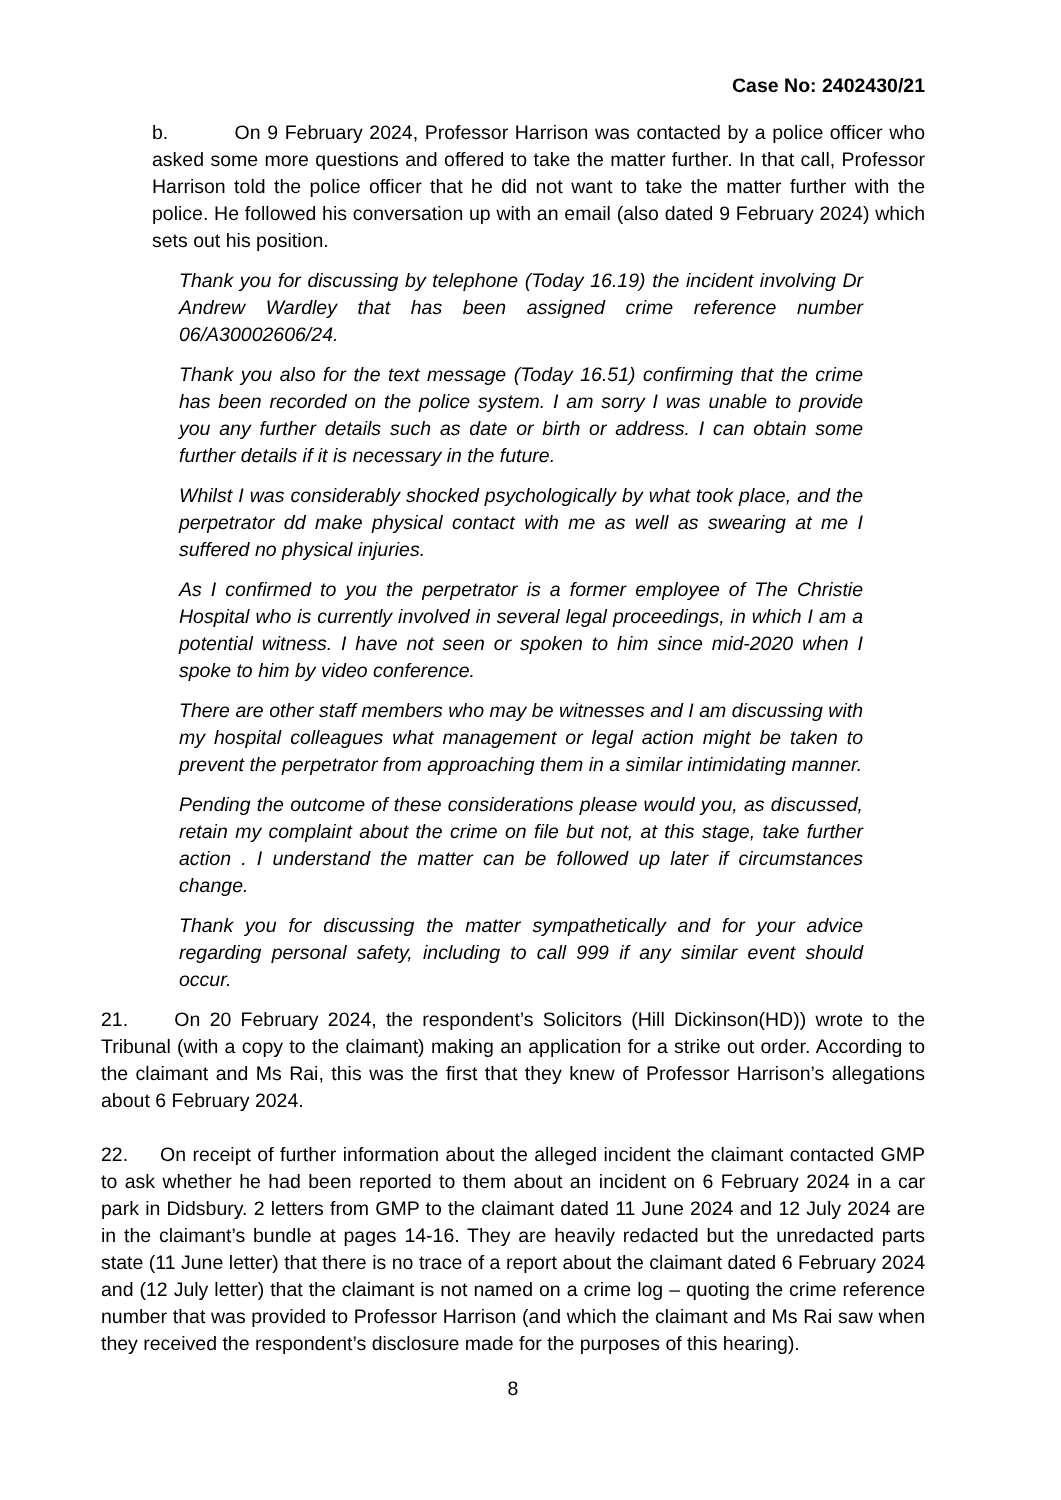Case No: 2402430/21
b. On 9 February 2024, Professor Harrison was contacted by a police officer who asked some more questions and offered to take the matter further. In that call, Professor Harrison told the police officer that he did not want to take the matter further with the police. He followed his conversation up with an email (also dated 9 February 2024) which sets out his position.
Thank you for discussing by telephone (Today 16.19) the incident involving Dr Andrew Wardley that has been assigned crime reference number 06/A30002606/24.
Thank you also for the text message (Today 16.51) confirming that the crime has been recorded on the police system. I am sorry I was unable to provide you any further details such as date or birth or address. I can obtain some further details if it is necessary in the future.
Whilst I was considerably shocked psychologically by what took place, and the perpetrator dd make physical contact with me as well as swearing at me I suffered no physical injuries.
As I confirmed to you the perpetrator is a former employee of The Christie Hospital who is currently involved in several legal proceedings, in which I am a potential witness. I have not seen or spoken to him since mid-2020 when I spoke to him by video conference.
There are other staff members who may be witnesses and I am discussing with my hospital colleagues what management or legal action might be taken to prevent the perpetrator from approaching them in a similar intimidating manner.
Pending the outcome of these considerations please would you, as discussed, retain my complaint about the crime on file but not, at this stage, take further action . I understand the matter can be followed up later if circumstances change.
Thank you for discussing the matter sympathetically and for your advice regarding personal safety, including to call 999 if any similar event should occur.
21. On 20 February 2024, the respondent’s Solicitors (Hill Dickinson(HD)) wrote to the Tribunal (with a copy to the claimant) making an application for a strike out order. According to the claimant and Ms Rai, this was the first that they knew of Professor Harrison’s allegations about 6 February 2024.
22. On receipt of further information about the alleged incident the claimant contacted GMP to ask whether he had been reported to them about an incident on 6 February 2024 in a car park in Didsbury. 2 letters from GMP to the claimant dated 11 June 2024 and 12 July 2024 are in the claimant’s bundle at pages 14-16. They are heavily redacted but the unredacted parts state (11 June letter) that there is no trace of a report about the claimant dated 6 February 2024 and (12 July letter) that the claimant is not named on a crime log – quoting the crime reference number that was provided to Professor Harrison (and which the claimant and Ms Rai saw when they received the respondent’s disclosure made for the purposes of this hearing).
8